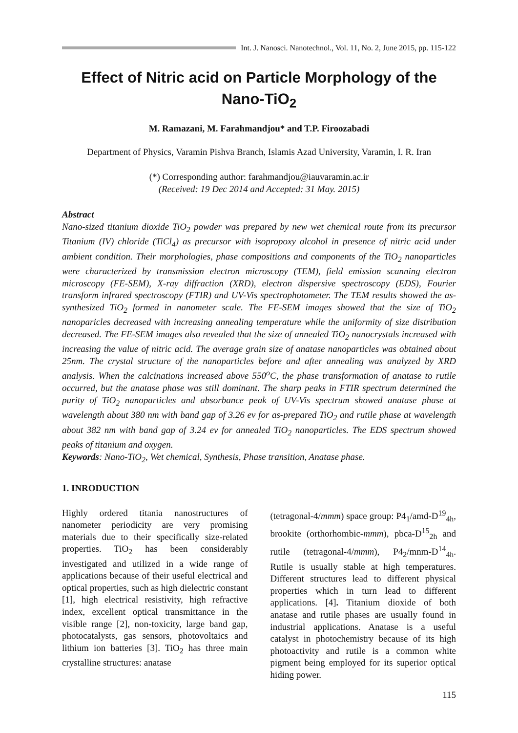Int. J. Nanosci. Nanotechnol., Vol. 11, No. 2, June 2015, pp. 115-122
Effect of Nitric acid on Particle Morphology of the Nano-TiO<sub>2</sub>
M. Ramazani, M. Farahmandjou* and T.P. Firoozabadi
Department of Physics, Varamin Pishva Branch, Islamis Azad University, Varamin, I. R. Iran
(*) Corresponding author: farahmandjou@iauvaramin.ac.ir
(Received: 19 Dec 2014 and Accepted: 31 May. 2015)
Abstract
Nano-sized titanium dioxide TiO<sub>2</sub> powder was prepared by new wet chemical route from its precursor Titanium (IV) chloride (TiCl<sub>4</sub>) as precursor with isopropoxy alcohol in presence of nitric acid under ambient condition. Their morphologies, phase compositions and components of the TiO<sub>2</sub> nanoparticles were characterized by transmission electron microscopy (TEM), field emission scanning electron microscopy (FE-SEM), X-ray diffraction (XRD), electron dispersive spectroscopy (EDS), Fourier transform infrared spectroscopy (FTIR) and UV-Vis spectrophotometer. The TEM results showed the as-synthesized TiO<sub>2</sub> formed in nanometer scale. The FE-SEM images showed that the size of TiO<sub>2</sub> nanoparicles decreased with increasing annealing temperature while the uniformity of size distribution decreased. The FE-SEM images also revealed that the size of annealed TiO<sub>2</sub> nanocrystals increased with increasing the value of nitric acid. The average grain size of anatase nanoparticles was obtained about 25nm. The crystal structure of the nanoparticles before and after annealing was analyzed by XRD analysis. When the calcinations increased above 550<sup>o</sup>C, the phase transformation of anatase to rutile occurred, but the anatase phase was still dominant. The sharp peaks in FTIR spectrum determined the purity of TiO<sub>2</sub> nanoparticles and absorbance peak of UV-Vis spectrum showed anatase phase at wavelength about 380 nm with band gap of 3.26 ev for as-prepared TiO<sub>2</sub> and rutile phase at wavelength about 382 nm with band gap of 3.24 ev for annealed TiO<sub>2</sub> nanoparticles. The EDS spectrum showed peaks of titanium and oxygen.
Keywords: Nano-TiO<sub>2</sub>, Wet chemical, Synthesis, Phase transition, Anatase phase.
1. INRODUCTION
Highly ordered titania nanostructures of nanometer periodicity are very promising materials due to their specifically size-related properties. TiO<sub>2</sub> has been considerably investigated and utilized in a wide range of applications because of their useful electrical and optical properties, such as high dielectric constant [1], high electrical resistivity, high refractive index, excellent optical transmittance in the visible range [2], non-toxicity, large band gap, photocatalysts, gas sensors, photovoltaics and lithium ion batteries [3]. TiO<sub>2</sub> has three main crystalline structures: anatase
(tetragonal-4/mmm) space group: P4<sub>1</sub>/amd-D<sup>19</sup><sub>4h</sub>, brookite (orthorhombic-mmm), pbca-D<sup>15</sup><sub>2h</sub> and rutile (tetragonal-4/mmm), P4<sub>2</sub>/mnm-D<sup>14</sup><sub>4h</sub>. Rutile is usually stable at high temperatures. Different structures lead to different physical properties which in turn lead to different applications. [4]. Titanium dioxide of both anatase and rutile phases are usually found in industrial applications. Anatase is a useful catalyst in photochemistry because of its high photoactivity and rutile is a common white pigment being employed for its superior optical hiding power.
115